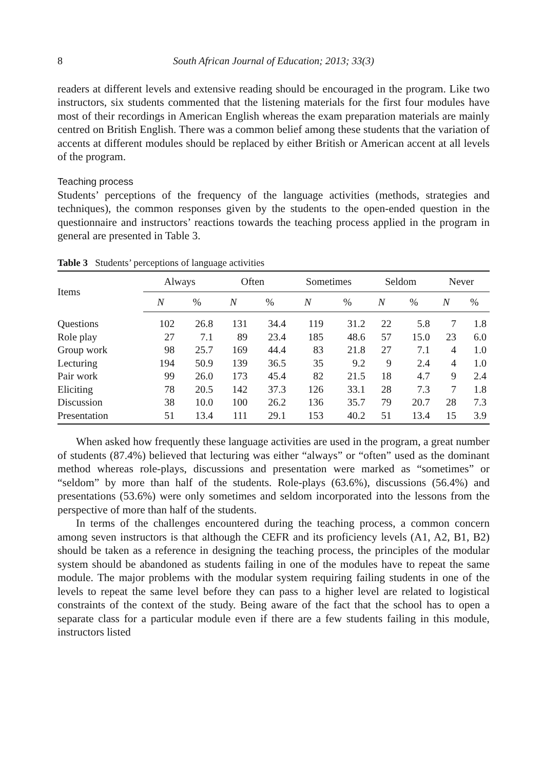8 South African Journal of Education; 2013; 33(3)
readers at different levels and extensive reading should be encouraged in the program. Like two instructors, six students commented that the listening materials for the first four modules have most of their recordings in American English whereas the exam preparation materials are mainly centred on British English. There was a common belief among these students that the variation of accents at different modules should be replaced by either British or American accent at all levels of the program.
Teaching process
Students’ perceptions of the frequency of the language activities (methods, strategies and techniques), the common responses given by the students to the open-ended question in the questionnaire and instructors’ reactions towards the teaching process applied in the program in general are presented in Table 3.
Table 3 Students’ perceptions of language activities
| Items | Always | | Often | | Sometimes | | Seldom | | Never | |
| --- | --- | --- | --- | --- | --- | --- | --- | --- | --- | --- |
| | N | % | N | % | N | % | N | % | N | % |
| Questions | 102 | 26.8 | 131 | 34.4 | 119 | 31.2 | 22 | 5.8 | 7 | 1.8 |
| Role play | 27 | 7.1 | 89 | 23.4 | 185 | 48.6 | 57 | 15.0 | 23 | 6.0 |
| Group work | 98 | 25.7 | 169 | 44.4 | 83 | 21.8 | 27 | 7.1 | 4 | 1.0 |
| Lecturing | 194 | 50.9 | 139 | 36.5 | 35 | 9.2 | 9 | 2.4 | 4 | 1.0 |
| Pair work | 99 | 26.0 | 173 | 45.4 | 82 | 21.5 | 18 | 4.7 | 9 | 2.4 |
| Eliciting | 78 | 20.5 | 142 | 37.3 | 126 | 33.1 | 28 | 7.3 | 7 | 1.8 |
| Discussion | 38 | 10.0 | 100 | 26.2 | 136 | 35.7 | 79 | 20.7 | 28 | 7.3 |
| Presentation | 51 | 13.4 | 111 | 29.1 | 153 | 40.2 | 51 | 13.4 | 15 | 3.9 |
When asked how frequently these language activities are used in the program, a great number of students (87.4%) believed that lecturing was either “always” or “often” used as the dominant method whereas role-plays, discussions and presentation were marked as “sometimes” or “seldom” by more than half of the students. Role-plays (63.6%), discussions (56.4%) and presentations (53.6%) were only sometimes and seldom incorporated into the lessons from the perspective of more than half of the students.
In terms of the challenges encountered during the teaching process, a common concern among seven instructors is that although the CEFR and its proficiency levels (A1, A2, B1, B2) should be taken as a reference in designing the teaching process, the principles of the modular system should be abandoned as students failing in one of the modules have to repeat the same module. The major problems with the modular system requiring failing students in one of the levels to repeat the same level before they can pass to a higher level are related to logistical constraints of the context of the study. Being aware of the fact that the school has to open a separate class for a particular module even if there are a few students failing in this module, instructors listed